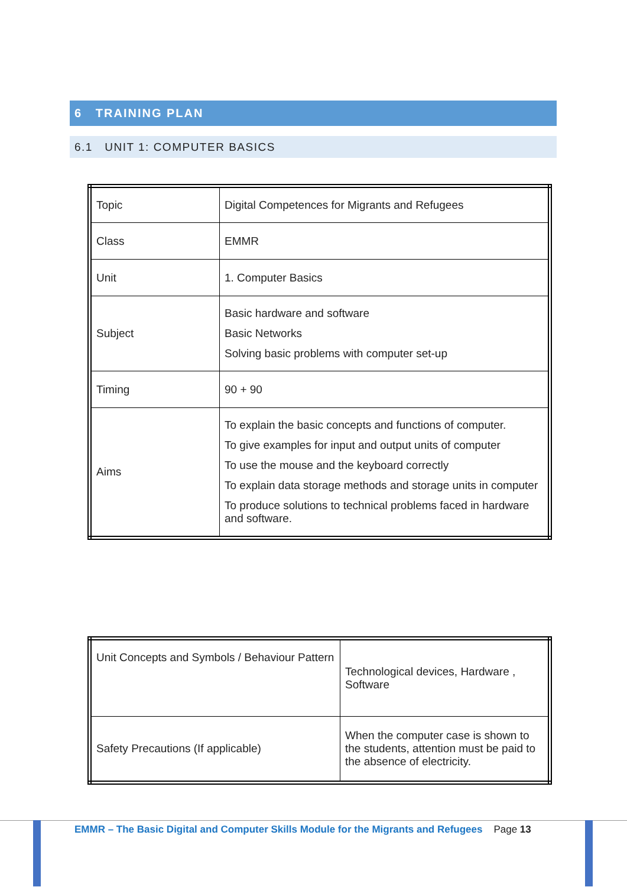6 TRAINING PLAN
6.1 UNIT 1: COMPUTER BASICS
| Topic | Digital Competences for Migrants and Refugees |
| Class | EMMR |
| Unit | 1. Computer Basics |
| Subject | Basic hardware and software Basic Networks Solving basic problems with computer set-up |
| Timing | 90 + 90 |
| Aims | To explain the basic concepts and functions of computer. To give examples for input and output units of computer To use the mouse and the keyboard correctly To explain data storage methods and storage units in computer To produce solutions to technical problems faced in hardware and software. |
| Unit Concepts and Symbols / Behaviour Pattern | Technological devices, Hardware , Software |
| Safety Precautions (If applicable) | When the computer case is shown to the students, attention must be paid to the absence of electricity. |
EMMR – The Basic Digital and Computer Skills Module for the Migrants and Refugees Page 13